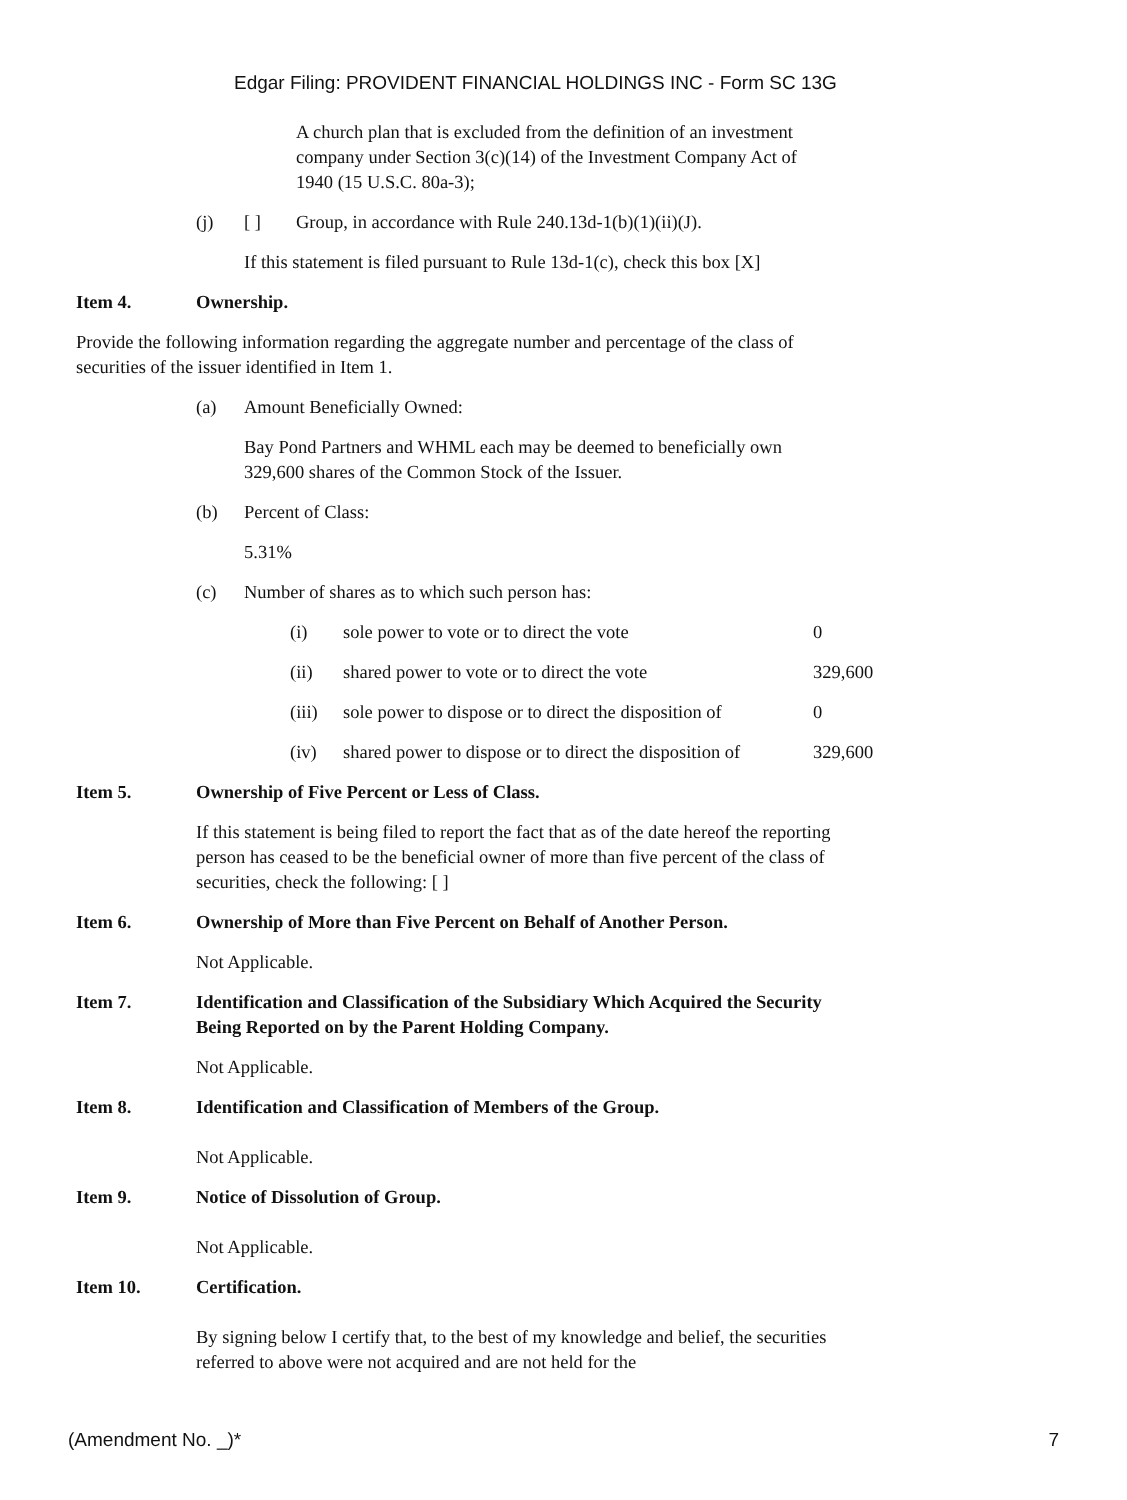Edgar Filing: PROVIDENT FINANCIAL HOLDINGS INC - Form SC 13G
A church plan that is excluded from the definition of an investment company under Section 3(c)(14) of the Investment Company Act of 1940 (15 U.S.C. 80a-3);
(j) [ ] Group, in accordance with Rule 240.13d-1(b)(1)(ii)(J).
If this statement is filed pursuant to Rule 13d-1(c), check this box [X]
Item 4. Ownership.
Provide the following information regarding the aggregate number and percentage of the class of securities of the issuer identified in Item 1.
(a) Amount Beneficially Owned:
Bay Pond Partners and WHML each may be deemed to beneficially own 329,600 shares of the Common Stock of the Issuer.
(b) Percent of Class:
5.31%
(c) Number of shares as to which such person has:
(i) sole power to vote or to direct the vote 0
(ii) shared power to vote or to direct the vote 329,600
(iii) sole power to dispose or to direct the disposition of 0
(iv) shared power to dispose or to direct the disposition of 329,600
Item 5. Ownership of Five Percent or Less of Class.
If this statement is being filed to report the fact that as of the date hereof the reporting person has ceased to be the beneficial owner of more than five percent of the class of securities, check the following: [ ]
Item 6. Ownership of More than Five Percent on Behalf of Another Person.
Not Applicable.
Item 7. Identification and Classification of the Subsidiary Which Acquired the Security Being Reported on by the Parent Holding Company.
Not Applicable.
Item 8. Identification and Classification of Members of the Group.
Not Applicable.
Item 9. Notice of Dissolution of Group.
Not Applicable.
Item 10. Certification.
By signing below I certify that, to the best of my knowledge and belief, the securities referred to above were not acquired and are not held for the
(Amendment No. _)* 7